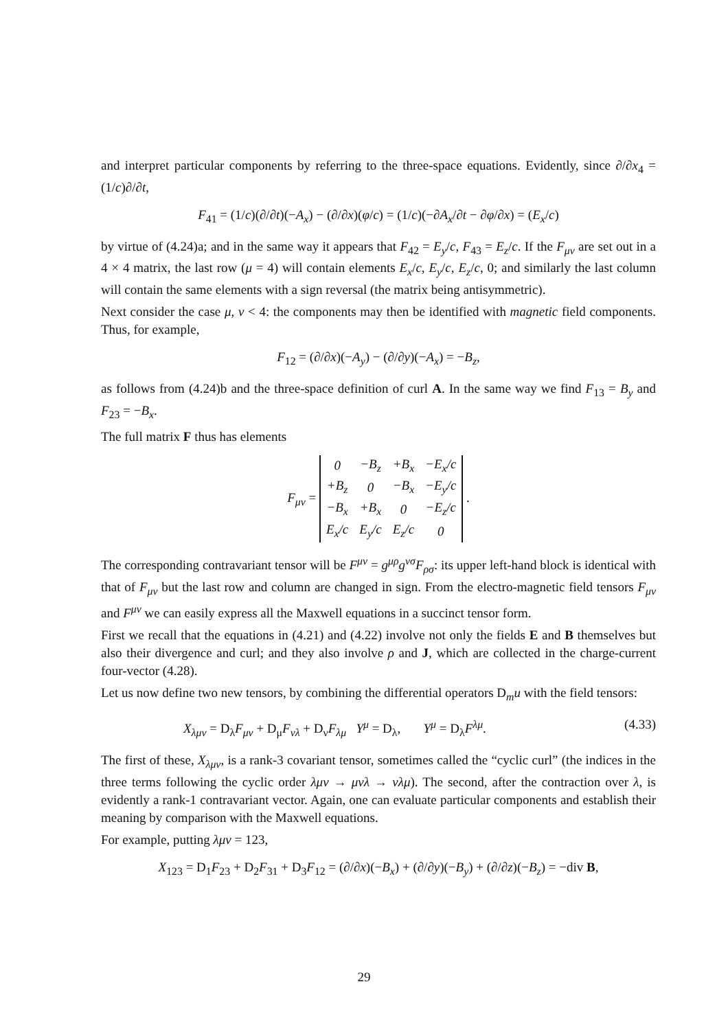and interpret particular components by referring to the three-space equations. Evidently, since ∂/∂x<sub>4</sub> = (1/c)∂/∂t,
F<sub>41</sub> = (1/c)(∂/∂t)(−A<sub>x</sub>) − (∂/∂x)(φ/c) = (1/c)(−∂A<sub>x</sub>/∂t − ∂φ/∂x) = (E<sub>x</sub>/c)
by virtue of (4.24)a; and in the same way it appears that F<sub>42</sub> = E<sub>y</sub>/c, F<sub>43</sub> = E<sub>z</sub>/c. If the F<sub>μν</sub> are set out in a 4 × 4 matrix, the last row (μ = 4) will contain elements E<sub>x</sub>/c, E<sub>y</sub>/c, E<sub>z</sub>/c, 0; and similarly the last column will contain the same elements with a sign reversal (the matrix being antisymmetric).
Next consider the case μ, ν < 4: the components may then be identified with magnetic field components. Thus, for example,
F<sub>12</sub> = (∂/∂x)(−A<sub>y</sub>) − (∂/∂y)(−A<sub>x</sub>) = −B<sub>z</sub>,
as follows from (4.24)b and the three-space definition of curl A. In the same way we find F<sub>13</sub> = B<sub>y</sub> and F<sub>23</sub> = −B<sub>x</sub>.
The full matrix F thus has elements
F<sub>μν</sub> =
| 0 | −B<sub>z</sub> | +B<sub>x</sub> | −E<sub>x</sub>/c |
| +B<sub>z</sub> | 0 | −B<sub>x</sub> | −E<sub>y</sub>/c |
| −B<sub>x</sub> | +B<sub>x</sub> | 0 | −E<sub>z</sub>/c |
| E<sub>x</sub>/c | E<sub>y</sub>/c | E<sub>z</sub>/c | 0 |
.
The corresponding contravariant tensor will be F<sup>μν</sup> = g<sup>μρ</sup>g<sup>νσ</sup>F<sub>ρσ</sub>: its upper left-hand block is identical with that of F<sub>μν</sub> but the last row and column are changed in sign. From the electro-magnetic field tensors F<sub>μν</sub> and F<sup>μν</sup> we can easily express all the Maxwell equations in a succinct tensor form.
First we recall that the equations in (4.21) and (4.22) involve not only the fields E and B themselves but also their divergence and curl; and they also involve ρ and J, which are collected in the charge-current four-vector (4.28).
Let us now define two new tensors, by combining the differential operators D<sub>m</sub>u with the field tensors:
X<sub>λμν</sub> = D<sub>λ</sub>F<sub>μν</sub> + D<sub>μ</sub>F<sub>νλ</sub> + D<sub>ν</sub>F<sub>λμ</sub> Y<sup>μ</sup> = D<sub>λ</sub>, Y<sup>μ</sup> = D<sub>λ</sub>F<sup>λμ</sup>. (4.33)
The first of these, X<sub>λμν</sub>, is a rank-3 covariant tensor, sometimes called the “cyclic curl” (the indices in the three terms following the cyclic order λμν → μνλ → νλμ). The second, after the contraction over λ, is evidently a rank-1 contravariant vector. Again, one can evaluate particular components and establish their meaning by comparison with the Maxwell equations.
For example, putting λμν = 123,
X<sub>123</sub> = D<sub>1</sub>F<sub>23</sub> + D<sub>2</sub>F<sub>31</sub> + D<sub>3</sub>F<sub>12</sub> = (∂/∂x)(−B<sub>x</sub>) + (∂/∂y)(−B<sub>y</sub>) + (∂/∂z)(−B<sub>z</sub>) = −div B,
29